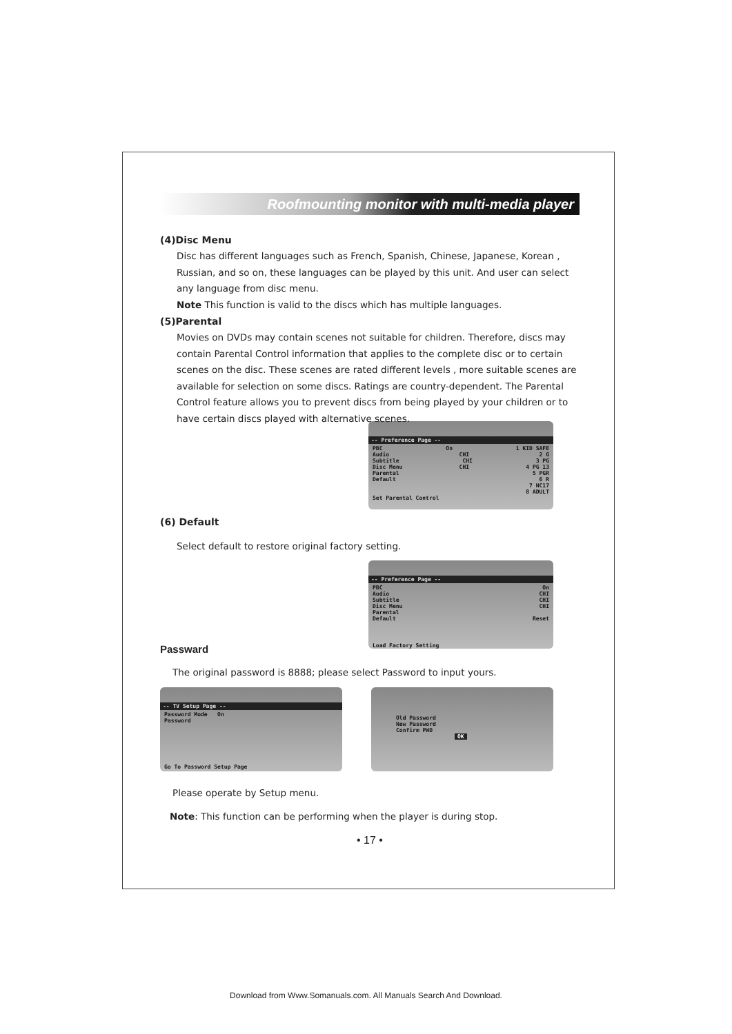Roofmounting monitor with multi-media player
(4)Disc Menu
Disc has different languages such as French, Spanish, Chinese, Japanese, Korean , Russian, and so on, these languages can be played by this unit. And user can select any language from disc menu.
Note This function is valid to the discs which has multiple languages.
(5)Parental
Movies on DVDs may contain scenes not suitable for children. Therefore, discs may contain Parental Control information that applies to the complete disc or to certain scenes on the disc. These scenes are rated different levels , more suitable scenes are available for selection on some discs. Ratings are country-dependent. The Parental Control feature allows you to prevent discs from being played by your children or to have certain discs played with alternative scenes.
-- Preference Page --
PBC On 1 KID SAFE
Audio CHI 2 G
Subtitle CHI 3 PG
Disc Menu CHI 4 PG 13
Parental 5 PGR
Default 6 R
7 NC17
8 ADULT
Set Parental Control
(6) Default
Select default to restore original factory setting.
-- Preference Page --
PBC On
Audio CHI
Subtitle CHI
Disc Menu CHI
Parental
Default Reset
Load Factory Setting
Passward
The original password is 8888; please select Password to input yours.
-- TV Setup Page --
Password Mode On
Password
Go To Password Setup Page
Old Password
New Password
Confirm PWD
OK
Please operate by Setup menu.
Note: This function can be performing when the player is during stop.
• 17 •
Download from Www.Somanuals.com. All Manuals Search And Download.